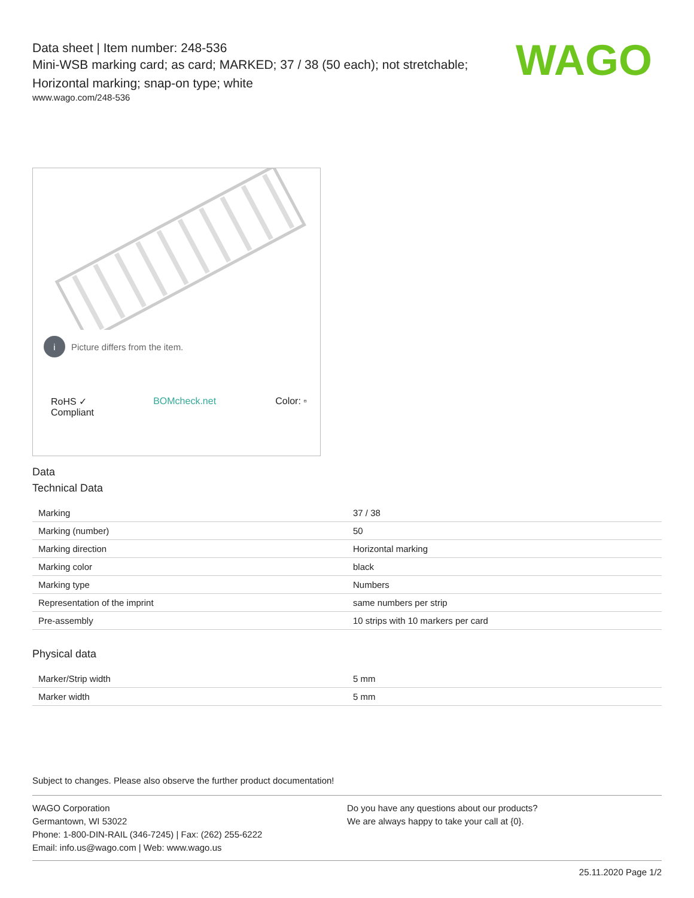Data sheet | Item number: 248-536
Mini-WSB marking card; as card; MARKED; 37 / 38 (50 each); not stretchable; Horizontal marking; snap-on type; white
www.wago.com/248-536
WAGO
i Picture differs from the item.
RoHS ✓
Compliant BOMcheck.net Color: ▫
Data
Technical Data
| Marking | 37 / 38 |
| Marking (number) | 50 |
| Marking direction | Horizontal marking |
| Marking color | black |
| Marking type | Numbers |
| Representation of the imprint | same numbers per strip |
| Pre-assembly | 10 strips with 10 markers per card |
Physical data
| Marker/Strip width | 5 mm |
| Marker width | 5 mm |
Subject to changes. Please also observe the further product documentation!
WAGO Corporation
Germantown, WI 53022
Phone: 1-800-DIN-RAIL (346-7245) | Fax: (262) 255-6222
Email: info.us@wago.com | Web: www.wago.us
Do you have any questions about our products?
We are always happy to take your call at {0}.
25.11.2020 Page 1/2